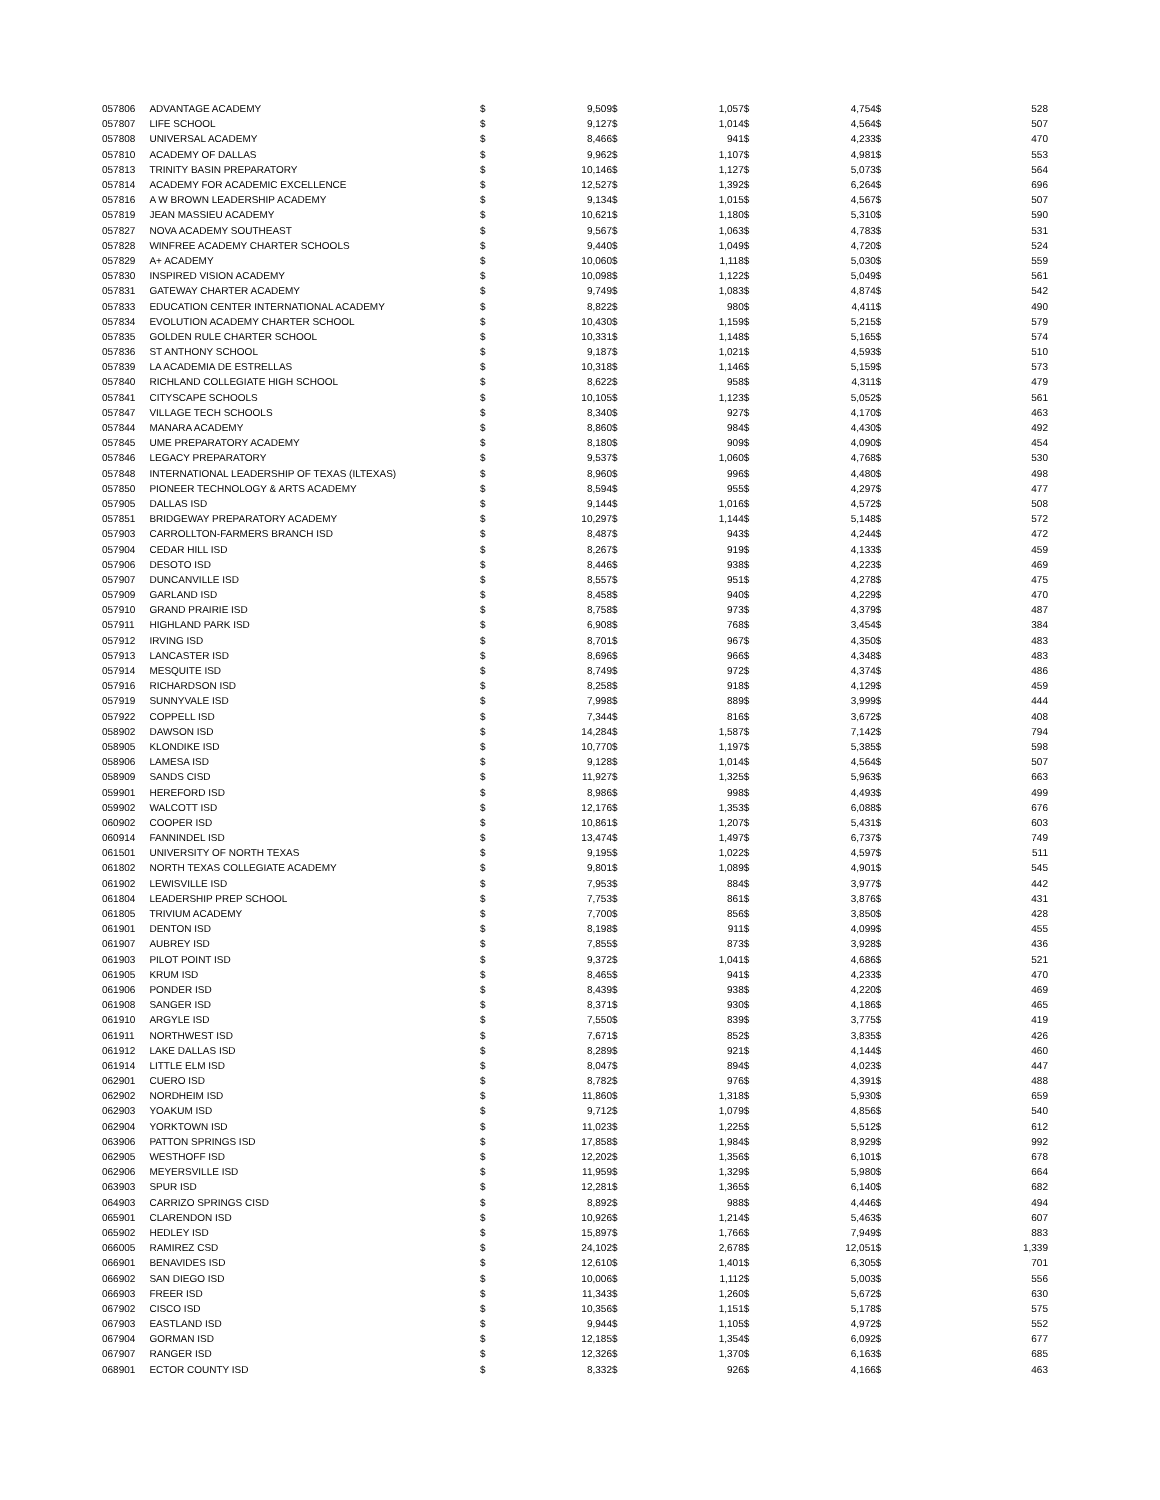| 057806 | ADVANTAGE ACADEMY | $ | 9,509 | $ | 1,057 | $ | 4,754 | $ | 528 |
| 057807 | LIFE SCHOOL | $ | 9,127 | $ | 1,014 | $ | 4,564 | $ | 507 |
| 057808 | UNIVERSAL ACADEMY | $ | 8,466 | $ | 941 | $ | 4,233 | $ | 470 |
| 057810 | ACADEMY OF DALLAS | $ | 9,962 | $ | 1,107 | $ | 4,981 | $ | 553 |
| 057813 | TRINITY BASIN PREPARATORY | $ | 10,146 | $ | 1,127 | $ | 5,073 | $ | 564 |
| 057814 | ACADEMY FOR ACADEMIC EXCELLENCE | $ | 12,527 | $ | 1,392 | $ | 6,264 | $ | 696 |
| 057816 | A W BROWN LEADERSHIP ACADEMY | $ | 9,134 | $ | 1,015 | $ | 4,567 | $ | 507 |
| 057819 | JEAN MASSIEU ACADEMY | $ | 10,621 | $ | 1,180 | $ | 5,310 | $ | 590 |
| 057827 | NOVA ACADEMY SOUTHEAST | $ | 9,567 | $ | 1,063 | $ | 4,783 | $ | 531 |
| 057828 | WINFREE ACADEMY CHARTER SCHOOLS | $ | 9,440 | $ | 1,049 | $ | 4,720 | $ | 524 |
| 057829 | A+ ACADEMY | $ | 10,060 | $ | 1,118 | $ | 5,030 | $ | 559 |
| 057830 | INSPIRED VISION ACADEMY | $ | 10,098 | $ | 1,122 | $ | 5,049 | $ | 561 |
| 057831 | GATEWAY CHARTER ACADEMY | $ | 9,749 | $ | 1,083 | $ | 4,874 | $ | 542 |
| 057833 | EDUCATION CENTER INTERNATIONAL ACADEMY | $ | 8,822 | $ | 980 | $ | 4,411 | $ | 490 |
| 057834 | EVOLUTION ACADEMY CHARTER SCHOOL | $ | 10,430 | $ | 1,159 | $ | 5,215 | $ | 579 |
| 057835 | GOLDEN RULE CHARTER SCHOOL | $ | 10,331 | $ | 1,148 | $ | 5,165 | $ | 574 |
| 057836 | ST ANTHONY SCHOOL | $ | 9,187 | $ | 1,021 | $ | 4,593 | $ | 510 |
| 057839 | LA ACADEMIA DE ESTRELLAS | $ | 10,318 | $ | 1,146 | $ | 5,159 | $ | 573 |
| 057840 | RICHLAND COLLEGIATE HIGH SCHOOL | $ | 8,622 | $ | 958 | $ | 4,311 | $ | 479 |
| 057841 | CITYSCAPE SCHOOLS | $ | 10,105 | $ | 1,123 | $ | 5,052 | $ | 561 |
| 057847 | VILLAGE TECH SCHOOLS | $ | 8,340 | $ | 927 | $ | 4,170 | $ | 463 |
| 057844 | MANARA ACADEMY | $ | 8,860 | $ | 984 | $ | 4,430 | $ | 492 |
| 057845 | UME PREPARATORY ACADEMY | $ | 8,180 | $ | 909 | $ | 4,090 | $ | 454 |
| 057846 | LEGACY PREPARATORY | $ | 9,537 | $ | 1,060 | $ | 4,768 | $ | 530 |
| 057848 | INTERNATIONAL LEADERSHIP OF TEXAS (ILTEXAS) | $ | 8,960 | $ | 996 | $ | 4,480 | $ | 498 |
| 057850 | PIONEER TECHNOLOGY & ARTS ACADEMY | $ | 8,594 | $ | 955 | $ | 4,297 | $ | 477 |
| 057905 | DALLAS ISD | $ | 9,144 | $ | 1,016 | $ | 4,572 | $ | 508 |
| 057851 | BRIDGEWAY PREPARATORY ACADEMY | $ | 10,297 | $ | 1,144 | $ | 5,148 | $ | 572 |
| 057903 | CARROLLTON-FARMERS BRANCH ISD | $ | 8,487 | $ | 943 | $ | 4,244 | $ | 472 |
| 057904 | CEDAR HILL ISD | $ | 8,267 | $ | 919 | $ | 4,133 | $ | 459 |
| 057906 | DESOTO ISD | $ | 8,446 | $ | 938 | $ | 4,223 | $ | 469 |
| 057907 | DUNCANVILLE ISD | $ | 8,557 | $ | 951 | $ | 4,278 | $ | 475 |
| 057909 | GARLAND ISD | $ | 8,458 | $ | 940 | $ | 4,229 | $ | 470 |
| 057910 | GRAND PRAIRIE ISD | $ | 8,758 | $ | 973 | $ | 4,379 | $ | 487 |
| 057911 | HIGHLAND PARK ISD | $ | 6,908 | $ | 768 | $ | 3,454 | $ | 384 |
| 057912 | IRVING ISD | $ | 8,701 | $ | 967 | $ | 4,350 | $ | 483 |
| 057913 | LANCASTER ISD | $ | 8,696 | $ | 966 | $ | 4,348 | $ | 483 |
| 057914 | MESQUITE ISD | $ | 8,749 | $ | 972 | $ | 4,374 | $ | 486 |
| 057916 | RICHARDSON ISD | $ | 8,258 | $ | 918 | $ | 4,129 | $ | 459 |
| 057919 | SUNNYVALE ISD | $ | 7,998 | $ | 889 | $ | 3,999 | $ | 444 |
| 057922 | COPPELL ISD | $ | 7,344 | $ | 816 | $ | 3,672 | $ | 408 |
| 058902 | DAWSON ISD | $ | 14,284 | $ | 1,587 | $ | 7,142 | $ | 794 |
| 058905 | KLONDIKE ISD | $ | 10,770 | $ | 1,197 | $ | 5,385 | $ | 598 |
| 058906 | LAMESA ISD | $ | 9,128 | $ | 1,014 | $ | 4,564 | $ | 507 |
| 058909 | SANDS CISD | $ | 11,927 | $ | 1,325 | $ | 5,963 | $ | 663 |
| 059901 | HEREFORD ISD | $ | 8,986 | $ | 998 | $ | 4,493 | $ | 499 |
| 059902 | WALCOTT ISD | $ | 12,176 | $ | 1,353 | $ | 6,088 | $ | 676 |
| 060902 | COOPER ISD | $ | 10,861 | $ | 1,207 | $ | 5,431 | $ | 603 |
| 060914 | FANNINDEL ISD | $ | 13,474 | $ | 1,497 | $ | 6,737 | $ | 749 |
| 061501 | UNIVERSITY OF NORTH TEXAS | $ | 9,195 | $ | 1,022 | $ | 4,597 | $ | 511 |
| 061802 | NORTH TEXAS COLLEGIATE ACADEMY | $ | 9,801 | $ | 1,089 | $ | 4,901 | $ | 545 |
| 061902 | LEWISVILLE ISD | $ | 7,953 | $ | 884 | $ | 3,977 | $ | 442 |
| 061804 | LEADERSHIP PREP SCHOOL | $ | 7,753 | $ | 861 | $ | 3,876 | $ | 431 |
| 061805 | TRIVIUM ACADEMY | $ | 7,700 | $ | 856 | $ | 3,850 | $ | 428 |
| 061901 | DENTON ISD | $ | 8,198 | $ | 911 | $ | 4,099 | $ | 455 |
| 061907 | AUBREY ISD | $ | 7,855 | $ | 873 | $ | 3,928 | $ | 436 |
| 061903 | PILOT POINT ISD | $ | 9,372 | $ | 1,041 | $ | 4,686 | $ | 521 |
| 061905 | KRUM ISD | $ | 8,465 | $ | 941 | $ | 4,233 | $ | 470 |
| 061906 | PONDER ISD | $ | 8,439 | $ | 938 | $ | 4,220 | $ | 469 |
| 061908 | SANGER ISD | $ | 8,371 | $ | 930 | $ | 4,186 | $ | 465 |
| 061910 | ARGYLE ISD | $ | 7,550 | $ | 839 | $ | 3,775 | $ | 419 |
| 061911 | NORTHWEST ISD | $ | 7,671 | $ | 852 | $ | 3,835 | $ | 426 |
| 061912 | LAKE DALLAS ISD | $ | 8,289 | $ | 921 | $ | 4,144 | $ | 460 |
| 061914 | LITTLE ELM ISD | $ | 8,047 | $ | 894 | $ | 4,023 | $ | 447 |
| 062901 | CUERO ISD | $ | 8,782 | $ | 976 | $ | 4,391 | $ | 488 |
| 062902 | NORDHEIM ISD | $ | 11,860 | $ | 1,318 | $ | 5,930 | $ | 659 |
| 062903 | YOAKUM ISD | $ | 9,712 | $ | 1,079 | $ | 4,856 | $ | 540 |
| 062904 | YORKTOWN ISD | $ | 11,023 | $ | 1,225 | $ | 5,512 | $ | 612 |
| 063906 | PATTON SPRINGS ISD | $ | 17,858 | $ | 1,984 | $ | 8,929 | $ | 992 |
| 062905 | WESTHOFF ISD | $ | 12,202 | $ | 1,356 | $ | 6,101 | $ | 678 |
| 062906 | MEYERSVILLE ISD | $ | 11,959 | $ | 1,329 | $ | 5,980 | $ | 664 |
| 063903 | SPUR ISD | $ | 12,281 | $ | 1,365 | $ | 6,140 | $ | 682 |
| 064903 | CARRIZO SPRINGS CISD | $ | 8,892 | $ | 988 | $ | 4,446 | $ | 494 |
| 065901 | CLARENDON ISD | $ | 10,926 | $ | 1,214 | $ | 5,463 | $ | 607 |
| 065902 | HEDLEY ISD | $ | 15,897 | $ | 1,766 | $ | 7,949 | $ | 883 |
| 066005 | RAMIREZ CSD | $ | 24,102 | $ | 2,678 | $ | 12,051 | $ | 1,339 |
| 066901 | BENAVIDES ISD | $ | 12,610 | $ | 1,401 | $ | 6,305 | $ | 701 |
| 066902 | SAN DIEGO ISD | $ | 10,006 | $ | 1,112 | $ | 5,003 | $ | 556 |
| 066903 | FREER ISD | $ | 11,343 | $ | 1,260 | $ | 5,672 | $ | 630 |
| 067902 | CISCO ISD | $ | 10,356 | $ | 1,151 | $ | 5,178 | $ | 575 |
| 067903 | EASTLAND ISD | $ | 9,944 | $ | 1,105 | $ | 4,972 | $ | 552 |
| 067904 | GORMAN ISD | $ | 12,185 | $ | 1,354 | $ | 6,092 | $ | 677 |
| 067907 | RANGER ISD | $ | 12,326 | $ | 1,370 | $ | 6,163 | $ | 685 |
| 068901 | ECTOR COUNTY ISD | $ | 8,332 | $ | 926 | $ | 4,166 | $ | 463 |